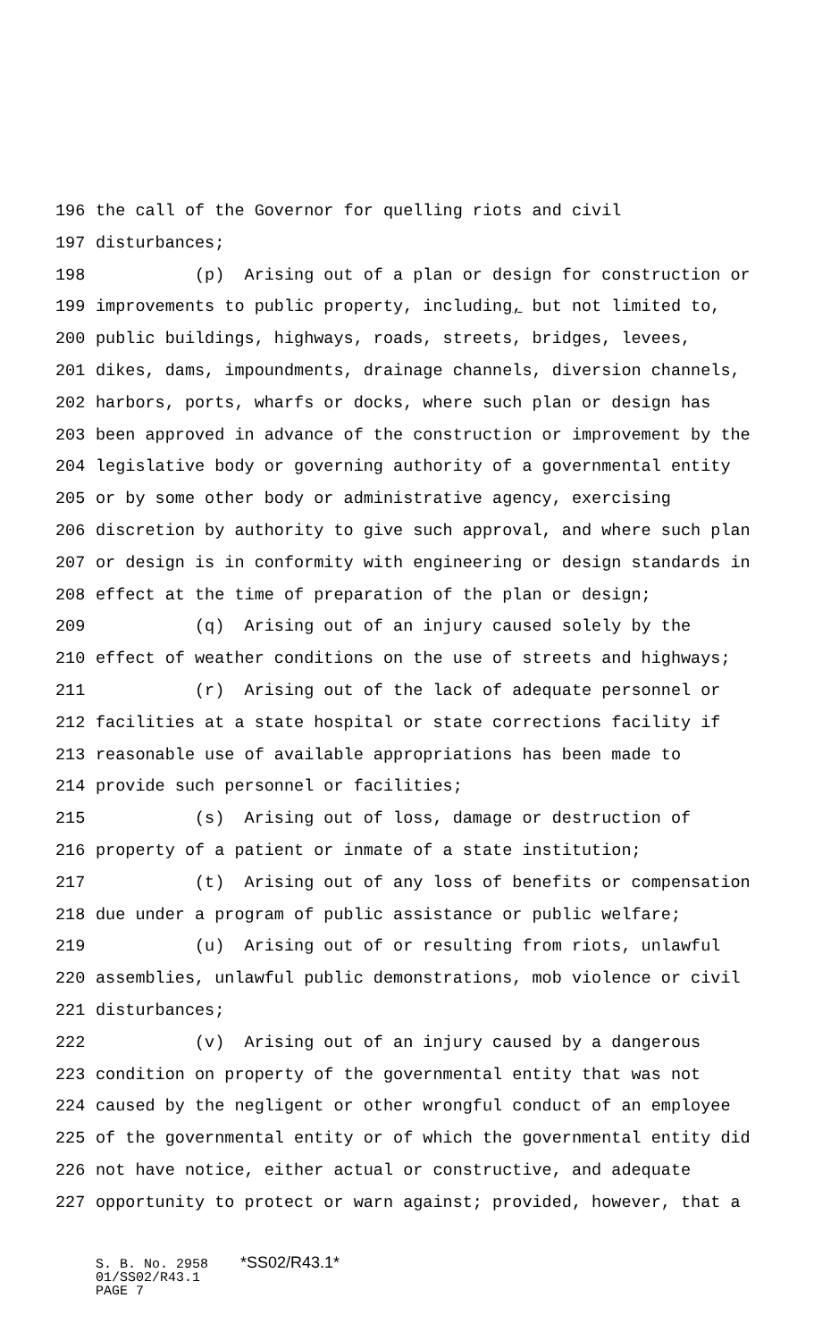196 the call of the Governor for quelling riots and civil
197 disturbances;
198 (p) Arising out of a plan or design for construction or
199 improvements to public property, including, but not limited to,
200 public buildings, highways, roads, streets, bridges, levees,
201 dikes, dams, impoundments, drainage channels, diversion channels,
202 harbors, ports, wharfs or docks, where such plan or design has
203 been approved in advance of the construction or improvement by the
204 legislative body or governing authority of a governmental entity
205 or by some other body or administrative agency, exercising
206 discretion by authority to give such approval, and where such plan
207 or design is in conformity with engineering or design standards in
208 effect at the time of preparation of the plan or design;
209 (q) Arising out of an injury caused solely by the
210 effect of weather conditions on the use of streets and highways;
211 (r) Arising out of the lack of adequate personnel or
212 facilities at a state hospital or state corrections facility if
213 reasonable use of available appropriations has been made to
214 provide such personnel or facilities;
215 (s) Arising out of loss, damage or destruction of
216 property of a patient or inmate of a state institution;
217 (t) Arising out of any loss of benefits or compensation
218 due under a program of public assistance or public welfare;
219 (u) Arising out of or resulting from riots, unlawful
220 assemblies, unlawful public demonstrations, mob violence or civil
221 disturbances;
222 (v) Arising out of an injury caused by a dangerous
223 condition on property of the governmental entity that was not
224 caused by the negligent or other wrongful conduct of an employee
225 of the governmental entity or of which the governmental entity did
226 not have notice, either actual or constructive, and adequate
227 opportunity to protect or warn against; provided, however, that a
S. B. No. 2958 *SS02/R43.1*
01/SS02/R43.1
PAGE 7